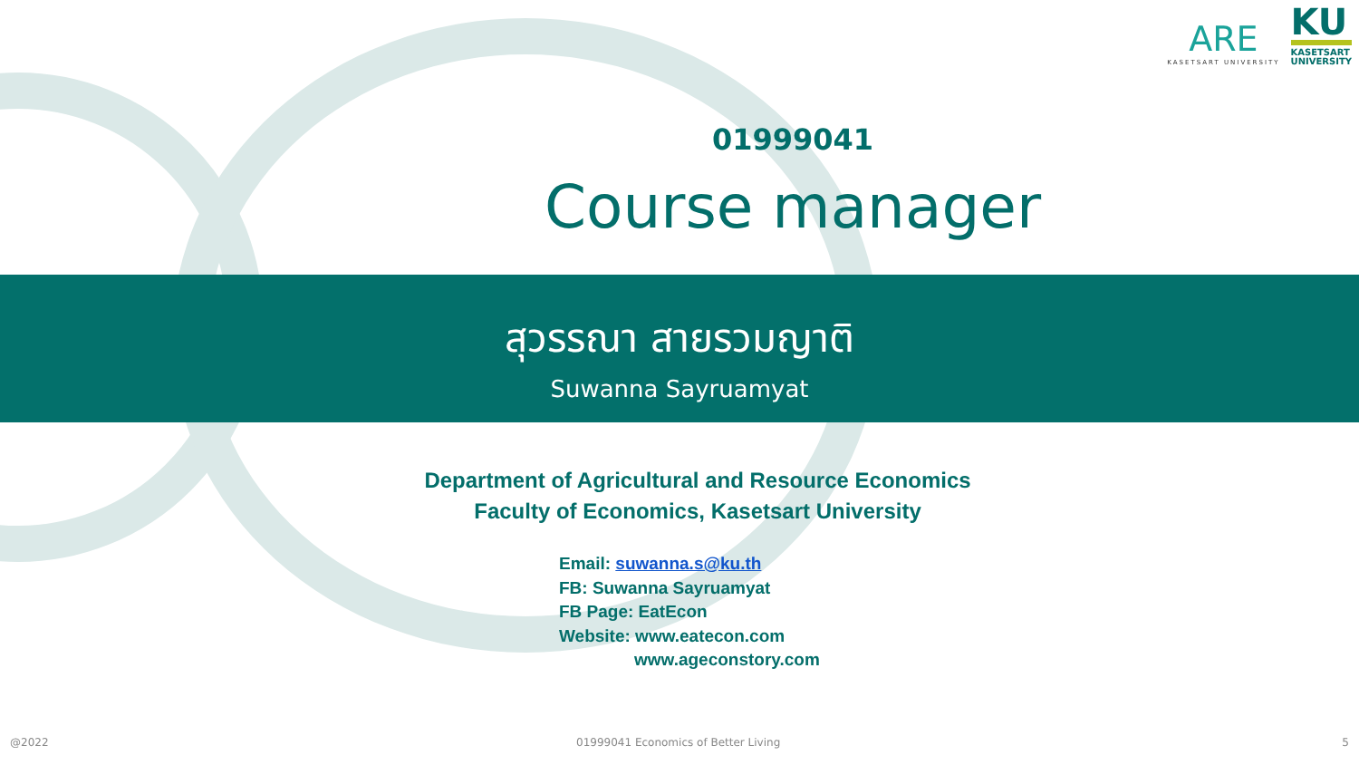ARE
KASETSART UNIVERSITY
KU
KASETSART
UNIVERSITY
01999041
Course manager
สุวรรณา สายรวมญาติ
Suwanna Sayruamyat
Department of Agricultural and Resource Economics
Faculty of Economics, Kasetsart University
Email: suwanna.s@ku.th
FB: Suwanna Sayruamyat
FB Page: EatEcon
Website: www.eatecon.com
www.ageconstory.com
@2022
01999041 Economics of Better Living
5